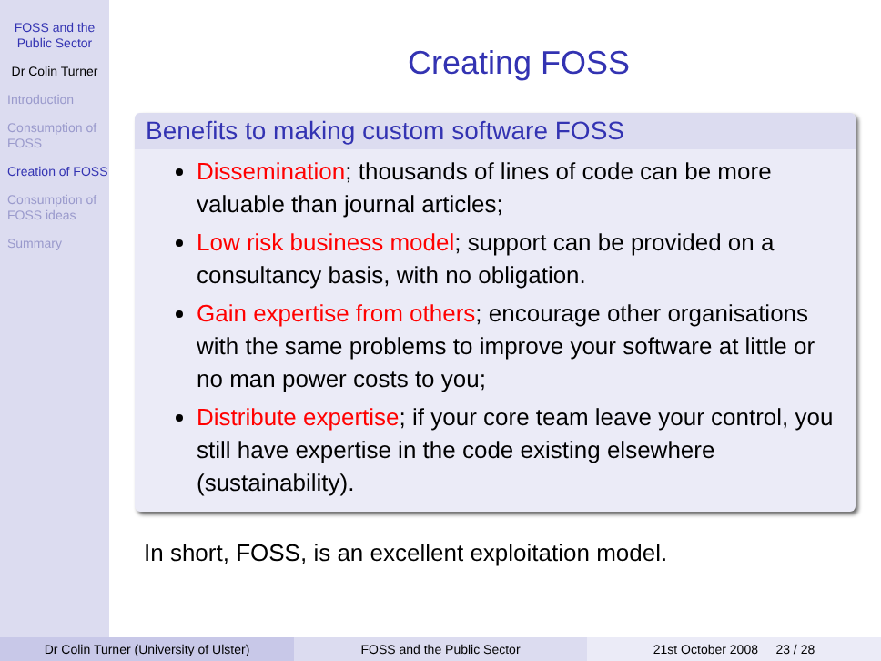FOSS and the Public Sector
Dr Colin Turner
Introduction
Consumption of FOSS
Creation of FOSS
Consumption of FOSS ideas
Summary
Creating FOSS
Benefits to making custom software FOSS
Dissemination; thousands of lines of code can be more valuable than journal articles;
Low risk business model; support can be provided on a consultancy basis, with no obligation.
Gain expertise from others; encourage other organisations with the same problems to improve your software at little or no man power costs to you;
Distribute expertise; if your core team leave your control, you still have expertise in the code existing elsewhere (sustainability).
In short, FOSS, is an excellent exploitation model.
Dr Colin Turner (University of Ulster) FOSS and the Public Sector 21st October 2008 23 / 28